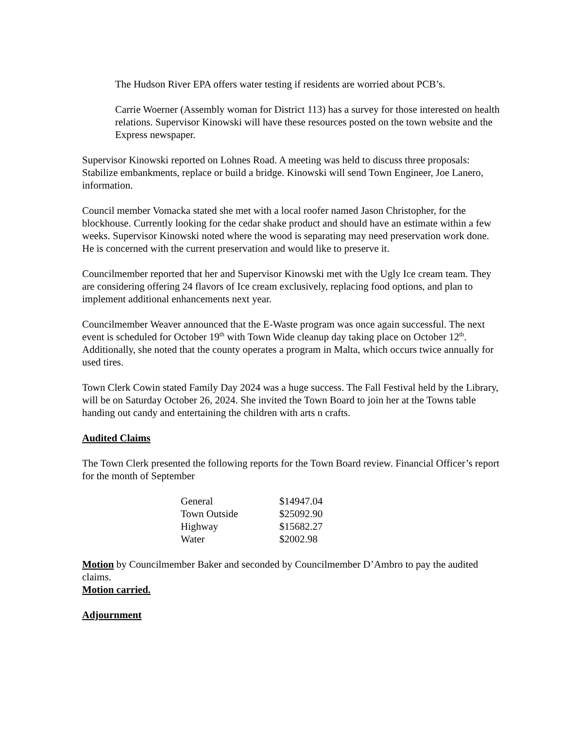The Hudson River EPA offers water testing if residents are worried about PCB’s.
Carrie Woerner (Assembly woman for District 113) has a survey for those interested on health relations. Supervisor Kinowski will have these resources posted on the town website and the Express newspaper.
Supervisor Kinowski reported on Lohnes Road. A meeting was held to discuss three proposals: Stabilize embankments, replace or build a bridge. Kinowski will send Town Engineer, Joe Lanero, information.
Council member Vomacka stated she met with a local roofer named Jason Christopher, for the blockhouse. Currently looking for the cedar shake product and should have an estimate within a few weeks. Supervisor Kinowski noted where the wood is separating may need preservation work done. He is concerned with the current preservation and would like to preserve it.
Councilmember reported that her and Supervisor Kinowski met with the Ugly Ice cream team. They are considering offering 24 flavors of Ice cream exclusively, replacing food options, and plan to implement additional enhancements next year.
Councilmember Weaver announced that the E-Waste program was once again successful. The next event is scheduled for October 19<sup>th</sup> with Town Wide cleanup day taking place on October 12<sup>th</sup>. Additionally, she noted that the county operates a program in Malta, which occurs twice annually for used tires.
Town Clerk Cowin stated Family Day 2024 was a huge success. The Fall Festival held by the Library, will be on Saturday October 26, 2024. She invited the Town Board to join her at the Towns table handing out candy and entertaining the children with arts n crafts.
Audited Claims
The Town Clerk presented the following reports for the Town Board review. Financial Officer’s report for the month of September
| General | $14947.04 |
| Town Outside | $25092.90 |
| Highway | $15682.27 |
| Water | $2002.98 |
Motion by Councilmember Baker and seconded by Councilmember D’Ambro to pay the audited claims.
Motion carried.
Adjournment